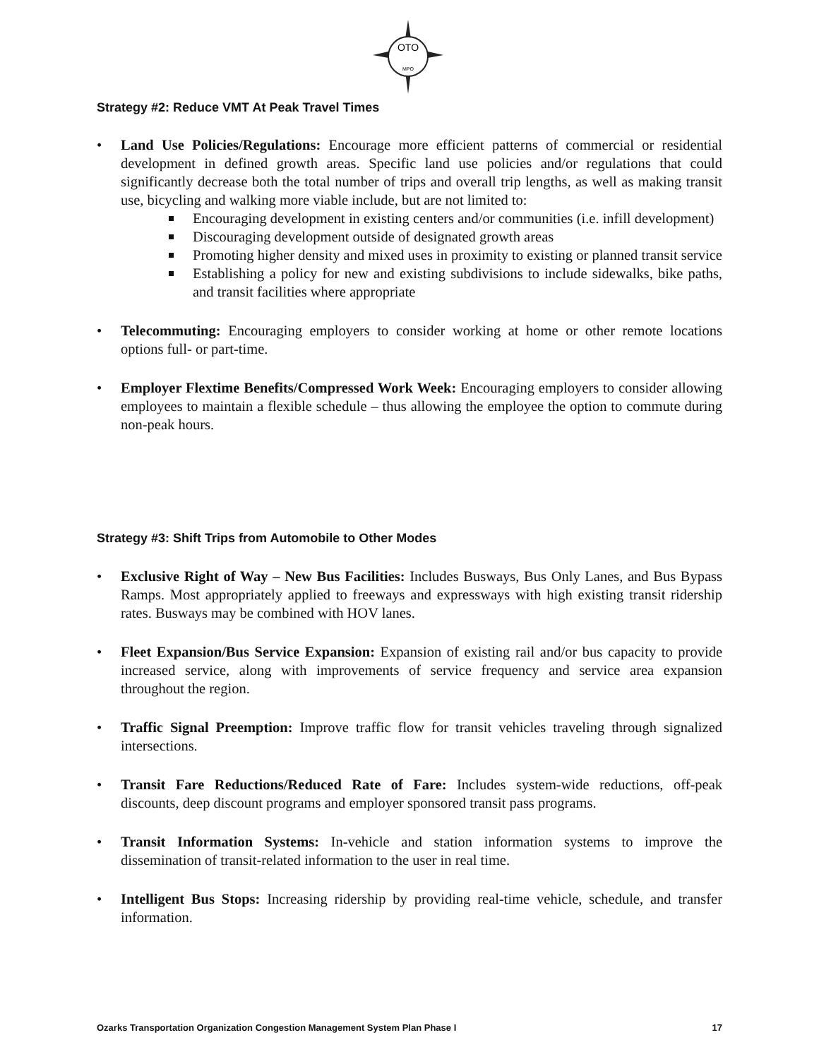OTO
MPO
Strategy #2: Reduce VMT At Peak Travel Times
• Land Use Policies/Regulations: Encourage more efficient patterns of commercial or residential development in defined growth areas. Specific land use policies and/or regulations that could significantly decrease both the total number of trips and overall trip lengths, as well as making transit use, bicycling and walking more viable include, but are not limited to:
Encouraging development in existing centers and/or communities (i.e. infill development)
Discouraging development outside of designated growth areas
Promoting higher density and mixed uses in proximity to existing or planned transit service
Establishing a policy for new and existing subdivisions to include sidewalks, bike paths, and transit facilities where appropriate
• Telecommuting: Encouraging employers to consider working at home or other remote locations options full- or part-time.
• Employer Flextime Benefits/Compressed Work Week: Encouraging employers to consider allowing employees to maintain a flexible schedule – thus allowing the employee the option to commute during non-peak hours.
Strategy #3: Shift Trips from Automobile to Other Modes
• Exclusive Right of Way – New Bus Facilities: Includes Busways, Bus Only Lanes, and Bus Bypass Ramps. Most appropriately applied to freeways and expressways with high existing transit ridership rates. Busways may be combined with HOV lanes.
• Fleet Expansion/Bus Service Expansion: Expansion of existing rail and/or bus capacity to provide increased service, along with improvements of service frequency and service area expansion throughout the region.
• Traffic Signal Preemption: Improve traffic flow for transit vehicles traveling through signalized intersections.
• Transit Fare Reductions/Reduced Rate of Fare: Includes system-wide reductions, off-peak discounts, deep discount programs and employer sponsored transit pass programs.
• Transit Information Systems: In-vehicle and station information systems to improve the dissemination of transit-related information to the user in real time.
• Intelligent Bus Stops: Increasing ridership by providing real-time vehicle, schedule, and transfer information.
Ozarks Transportation Organization Congestion Management System Plan Phase I 17